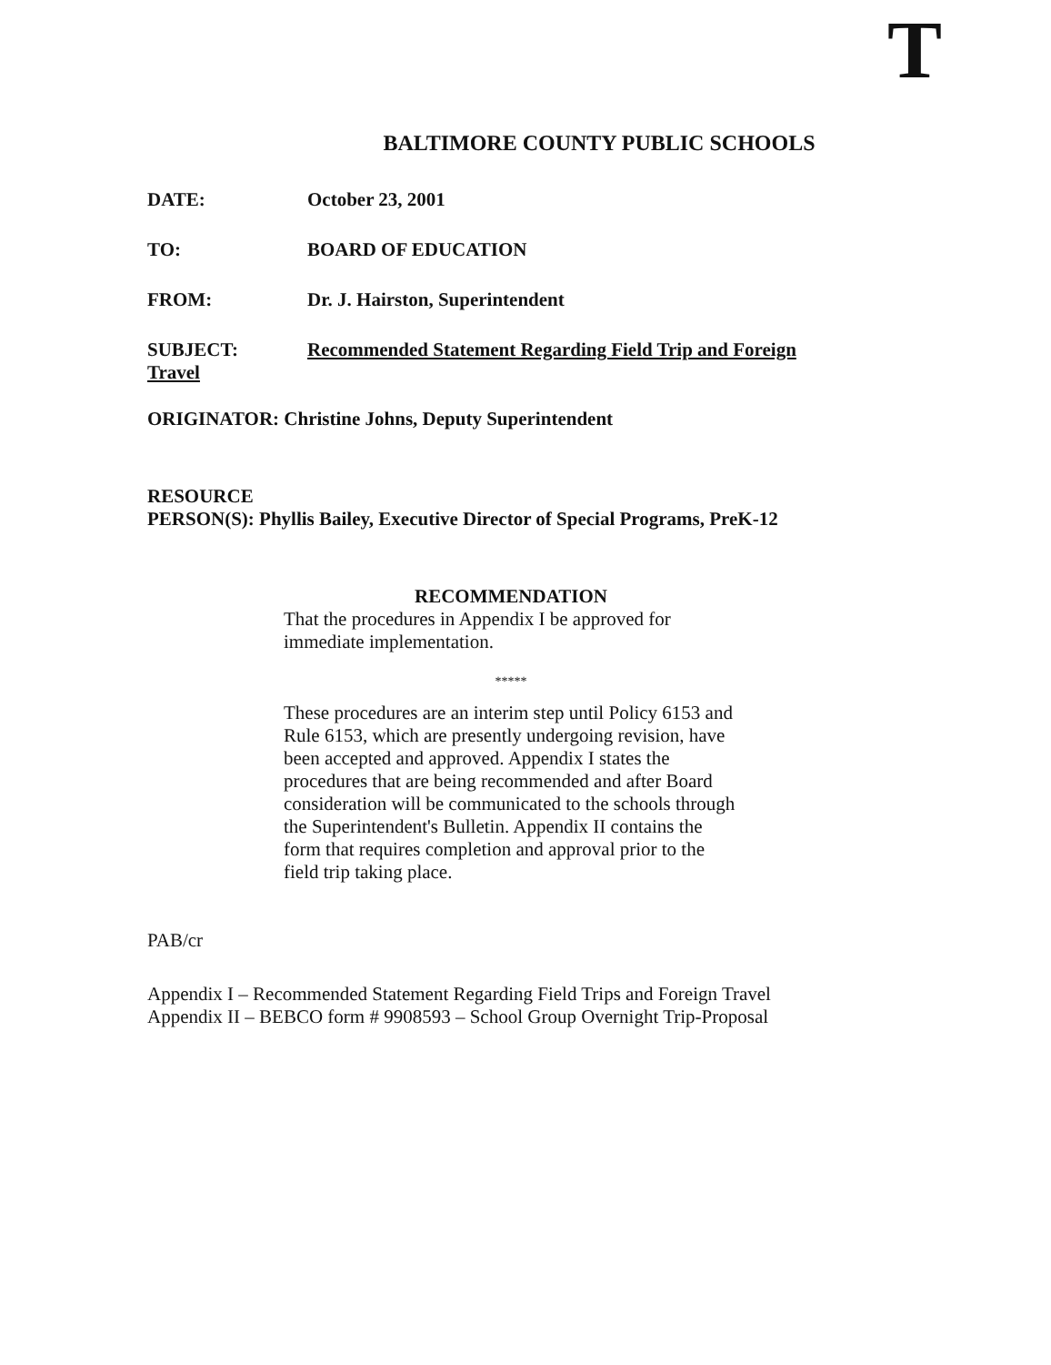T
BALTIMORE COUNTY PUBLIC SCHOOLS
DATE: October 23, 2001
TO: BOARD OF EDUCATION
FROM: Dr. J. Hairston, Superintendent
SUBJECT:
Recommended Statement Regarding Field Trip and Foreign
Travel
ORIGINATOR: Christine Johns, Deputy Superintendent
RESOURCE
PERSON(S): Phyllis Bailey, Executive Director of Special Programs, PreK-12
RECOMMENDATION
That the procedures in Appendix I be approved for immediate implementation.
*****
These procedures are an interim step until Policy 6153 and Rule 6153, which are presently undergoing revision, have been accepted and approved. Appendix I states the procedures that are being recommended and after Board consideration will be communicated to the schools through the Superintendent's Bulletin. Appendix II contains the form that requires completion and approval prior to the field trip taking place.
PAB/cr
Appendix I – Recommended Statement Regarding Field Trips and Foreign Travel
Appendix II – BEBCO form # 9908593 – School Group Overnight Trip-Proposal